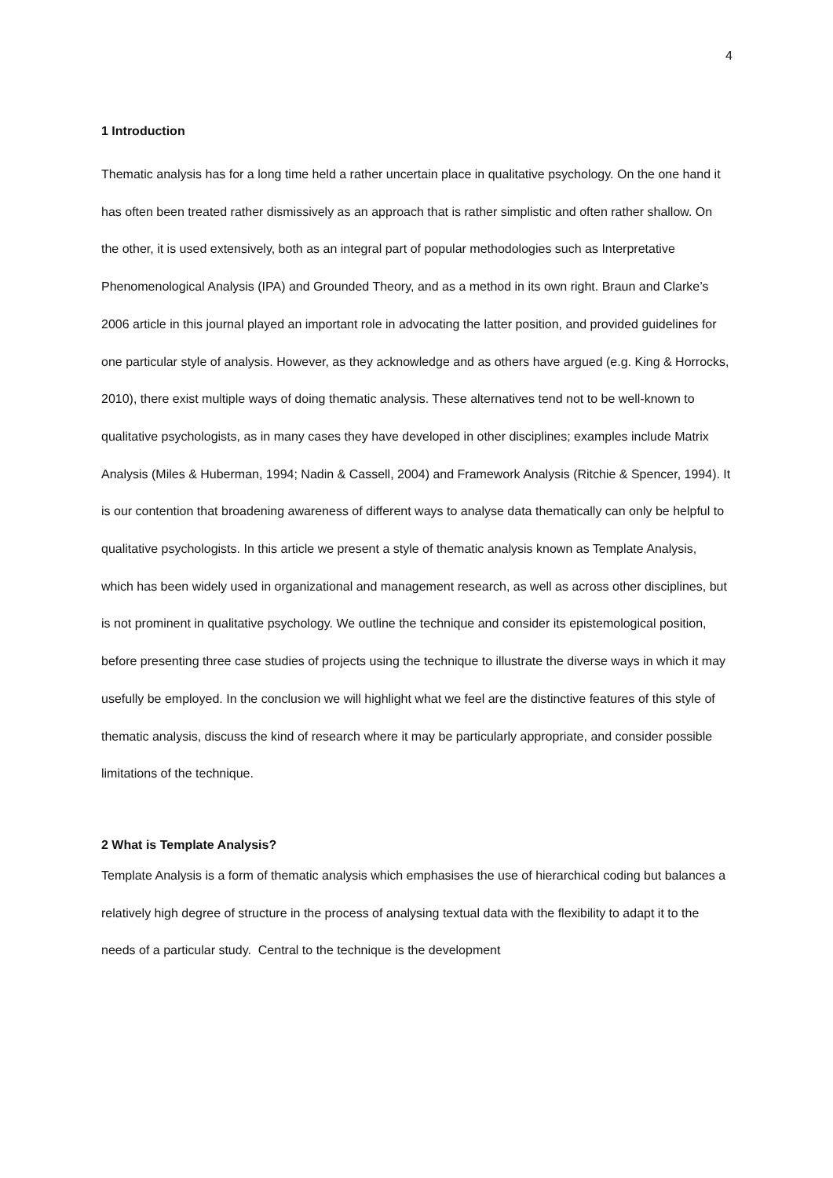4
1 Introduction
Thematic analysis has for a long time held a rather uncertain place in qualitative psychology. On the one hand it has often been treated rather dismissively as an approach that is rather simplistic and often rather shallow. On the other, it is used extensively, both as an integral part of popular methodologies such as Interpretative Phenomenological Analysis (IPA) and Grounded Theory, and as a method in its own right. Braun and Clarke’s 2006 article in this journal played an important role in advocating the latter position, and provided guidelines for one particular style of analysis. However, as they acknowledge and as others have argued (e.g. King & Horrocks, 2010), there exist multiple ways of doing thematic analysis. These alternatives tend not to be well-known to qualitative psychologists, as in many cases they have developed in other disciplines; examples include Matrix Analysis (Miles & Huberman, 1994; Nadin & Cassell, 2004) and Framework Analysis (Ritchie & Spencer, 1994). It is our contention that broadening awareness of different ways to analyse data thematically can only be helpful to qualitative psychologists. In this article we present a style of thematic analysis known as Template Analysis, which has been widely used in organizational and management research, as well as across other disciplines, but is not prominent in qualitative psychology. We outline the technique and consider its epistemological position, before presenting three case studies of projects using the technique to illustrate the diverse ways in which it may usefully be employed. In the conclusion we will highlight what we feel are the distinctive features of this style of thematic analysis, discuss the kind of research where it may be particularly appropriate, and consider possible limitations of the technique.
2 What is Template Analysis?
Template Analysis is a form of thematic analysis which emphasises the use of hierarchical coding but balances a relatively high degree of structure in the process of analysing textual data with the flexibility to adapt it to the needs of a particular study. Central to the technique is the development